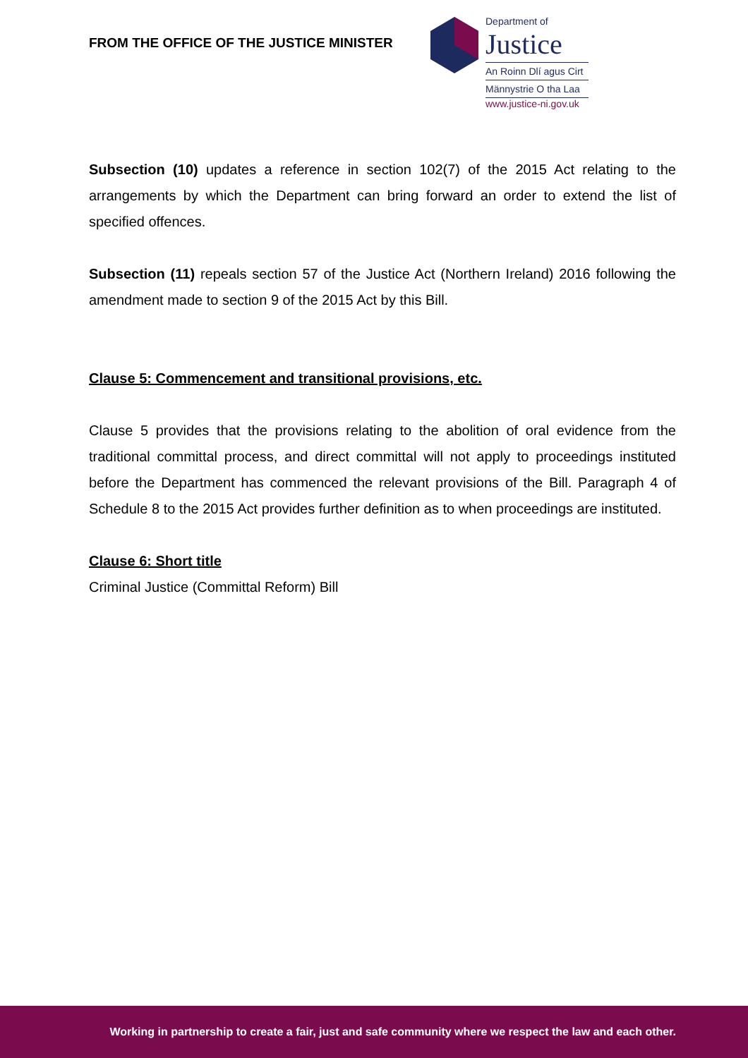FROM THE OFFICE OF THE JUSTICE MINISTER
Department of
Justice
An Roinn Dlí agus Cirt
Männystrie O tha Laa
www.justice-ni.gov.uk
Subsection (10) updates a reference in section 102(7) of the 2015 Act relating to the arrangements by which the Department can bring forward an order to extend the list of specified offences.
Subsection (11) repeals section 57 of the Justice Act (Northern Ireland) 2016 following the amendment made to section 9 of the 2015 Act by this Bill.
Clause 5: Commencement and transitional provisions, etc.
Clause 5 provides that the provisions relating to the abolition of oral evidence from the traditional committal process, and direct committal will not apply to proceedings instituted before the Department has commenced the relevant provisions of the Bill. Paragraph 4 of Schedule 8 to the 2015 Act provides further definition as to when proceedings are instituted.
Clause 6: Short title
Criminal Justice (Committal Reform) Bill
Working in partnership to create a fair, just and safe community where we respect the law and each other.